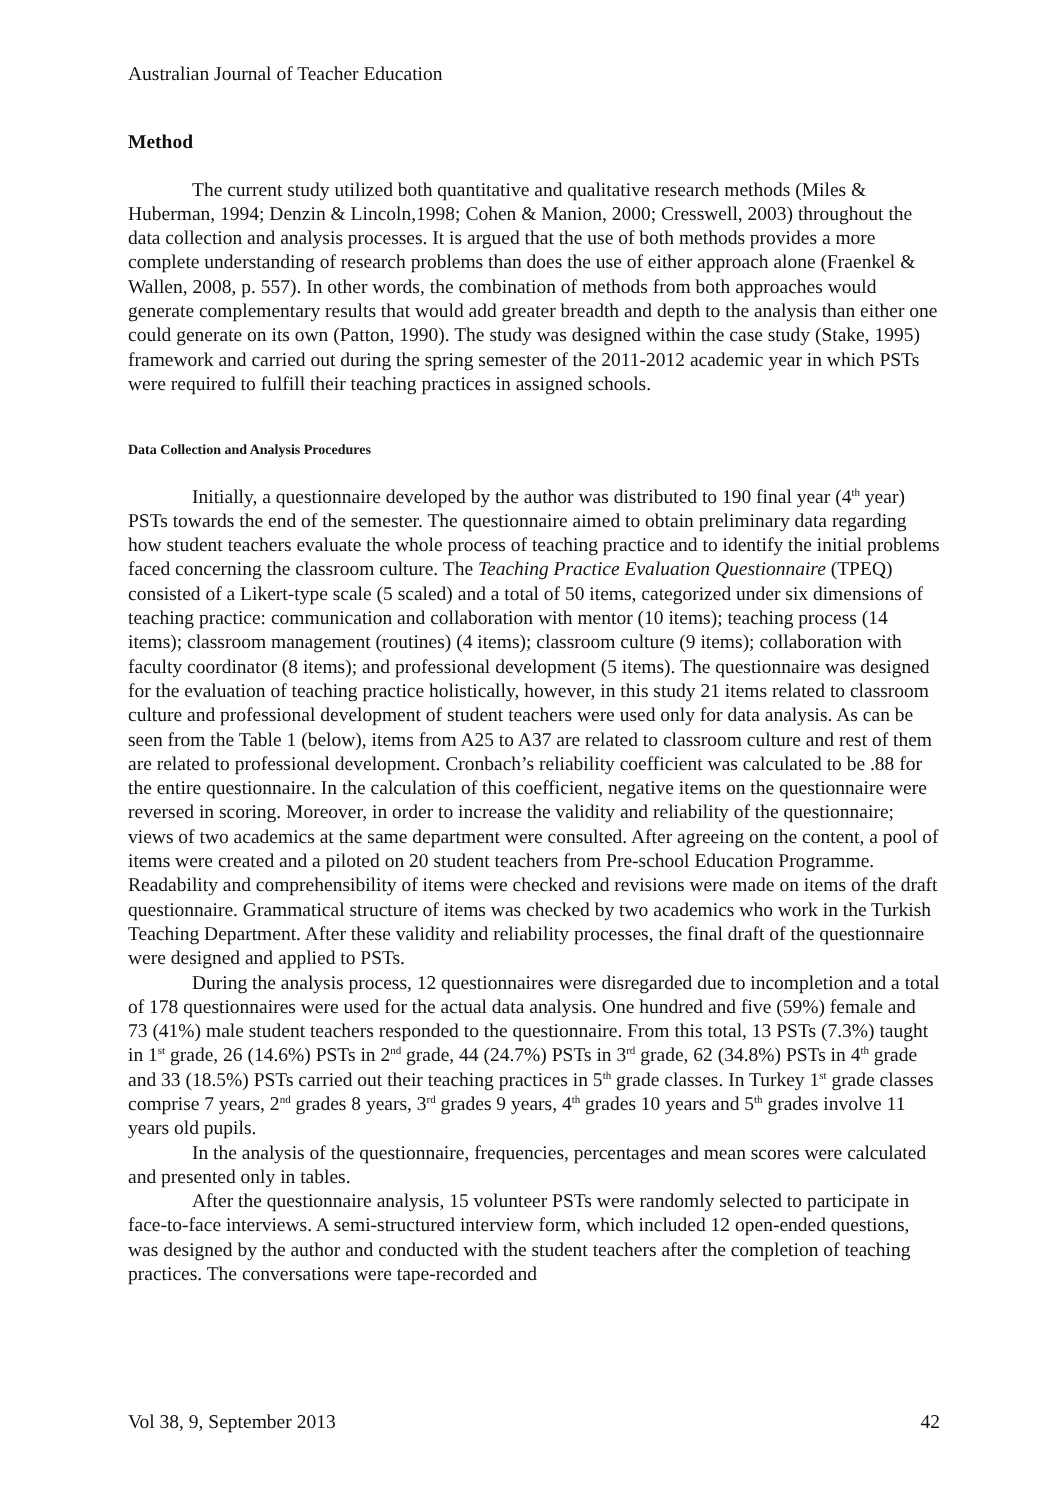Australian Journal of Teacher Education
Method
The current study utilized both quantitative and qualitative research methods (Miles & Huberman, 1994; Denzin & Lincoln,1998; Cohen & Manion, 2000; Cresswell, 2003) throughout the data collection and analysis processes. It is argued that the use of both methods provides a more complete understanding of research problems than does the use of either approach alone (Fraenkel & Wallen, 2008, p. 557). In other words, the combination of methods from both approaches would generate complementary results that would add greater breadth and depth to the analysis than either one could generate on its own (Patton, 1990). The study was designed within the case study (Stake, 1995) framework and carried out during the spring semester of the 2011-2012 academic year in which PSTs were required to fulfill their teaching practices in assigned schools.
Data Collection and Analysis Procedures
Initially, a questionnaire developed by the author was distributed to 190 final year (4<sup>th</sup> year) PSTs towards the end of the semester. The questionnaire aimed to obtain preliminary data regarding how student teachers evaluate the whole process of teaching practice and to identify the initial problems faced concerning the classroom culture. The Teaching Practice Evaluation Questionnaire (TPEQ) consisted of a Likert-type scale (5 scaled) and a total of 50 items, categorized under six dimensions of teaching practice: communication and collaboration with mentor (10 items); teaching process (14 items); classroom management (routines) (4 items); classroom culture (9 items); collaboration with faculty coordinator (8 items); and professional development (5 items). The questionnaire was designed for the evaluation of teaching practice holistically, however, in this study 21 items related to classroom culture and professional development of student teachers were used only for data analysis. As can be seen from the Table 1 (below), items from A25 to A37 are related to classroom culture and rest of them are related to professional development. Cronbach’s reliability coefficient was calculated to be .88 for the entire questionnaire. In the calculation of this coefficient, negative items on the questionnaire were reversed in scoring. Moreover, in order to increase the validity and reliability of the questionnaire; views of two academics at the same department were consulted. After agreeing on the content, a pool of items were created and a piloted on 20 student teachers from Pre-school Education Programme. Readability and comprehensibility of items were checked and revisions were made on items of the draft questionnaire. Grammatical structure of items was checked by two academics who work in the Turkish Teaching Department. After these validity and reliability processes, the final draft of the questionnaire were designed and applied to PSTs.
During the analysis process, 12 questionnaires were disregarded due to incompletion and a total of 178 questionnaires were used for the actual data analysis. One hundred and five (59%) female and 73 (41%) male student teachers responded to the questionnaire. From this total, 13 PSTs (7.3%) taught in 1<sup>st</sup> grade, 26 (14.6%) PSTs in 2<sup>nd</sup> grade, 44 (24.7%) PSTs in 3<sup>rd</sup> grade, 62 (34.8%) PSTs in 4<sup>th</sup> grade and 33 (18.5%) PSTs carried out their teaching practices in 5<sup>th</sup> grade classes. In Turkey 1<sup>st</sup> grade classes comprise 7 years, 2<sup>nd</sup> grades 8 years, 3<sup>rd</sup> grades 9 years, 4<sup>th</sup> grades 10 years and 5<sup>th</sup> grades involve 11 years old pupils.
In the analysis of the questionnaire, frequencies, percentages and mean scores were calculated and presented only in tables.
After the questionnaire analysis, 15 volunteer PSTs were randomly selected to participate in face-to-face interviews. A semi-structured interview form, which included 12 open-ended questions, was designed by the author and conducted with the student teachers after the completion of teaching practices. The conversations were tape-recorded and
Vol 38, 9, September 2013 42